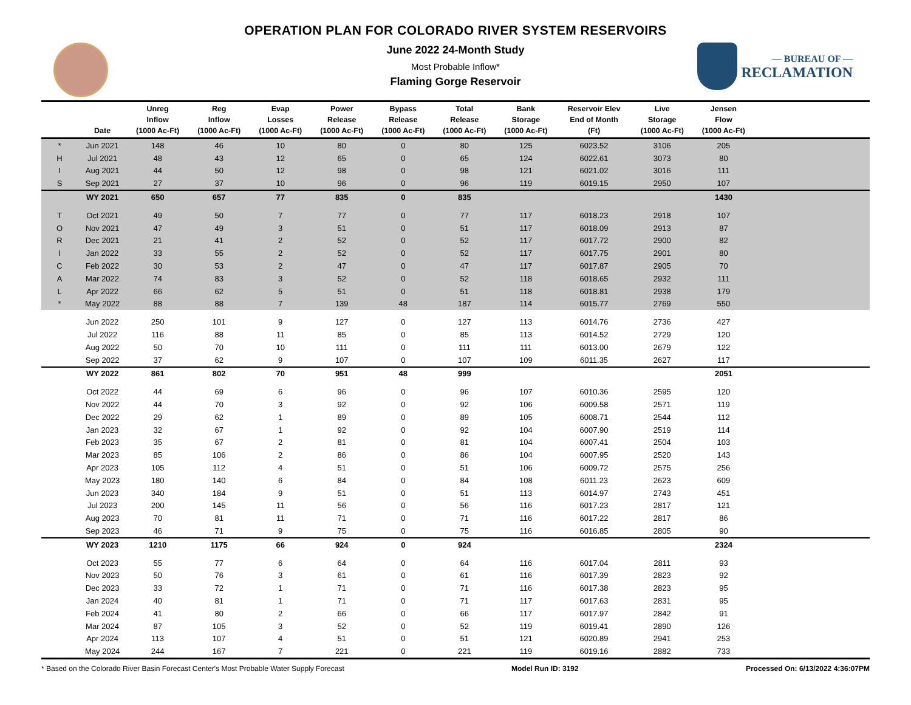— BUREAU OF —
RECLAMATION
OPERATION PLAN FOR COLORADO RIVER SYSTEM RESERVOIRS
June 2022 24-Month Study
Most Probable Inflow*
Flaming Gorge Reservoir
| | Date | Unreg Inflow (1000 Ac-Ft) | Reg Inflow (1000 Ac-Ft) | Evap Losses (1000 Ac-Ft) | Power Release (1000 Ac-Ft) | Bypass Release (1000 Ac-Ft) | Total Release (1000 Ac-Ft) | Bank Storage (1000 Ac-Ft) | Reservoir Elev End of Month (Ft) | Live Storage (1000 Ac-Ft) | Jensen Flow (1000 Ac-Ft) | |
| --- | --- | --- | --- | --- | --- | --- | --- | --- | --- | --- | --- | --- |
| * | Jun 2021 | 148 | 46 | 10 | 80 | 0 | 80 | 125 | 6023.52 | 3106 | 205 | |
| H | Jul 2021 | 48 | 43 | 12 | 65 | 0 | 65 | 124 | 6022.61 | 3073 | 80 | |
| I | Aug 2021 | 44 | 50 | 12 | 98 | 0 | 98 | 121 | 6021.02 | 3016 | 111 | |
| S | Sep 2021 | 27 | 37 | 10 | 96 | 0 | 96 | 119 | 6019.15 | 2950 | 107 | |
| | WY 2021 | 650 | 657 | 77 | 835 | 0 | 835 | | | | 1430 | |
| T | Oct 2021 | 49 | 50 | 7 | 77 | 0 | 77 | 117 | 6018.23 | 2918 | 107 | |
| O | Nov 2021 | 47 | 49 | 3 | 51 | 0 | 51 | 117 | 6018.09 | 2913 | 87 | |
| R | Dec 2021 | 21 | 41 | 2 | 52 | 0 | 52 | 117 | 6017.72 | 2900 | 82 | |
| I | Jan 2022 | 33 | 55 | 2 | 52 | 0 | 52 | 117 | 6017.75 | 2901 | 80 | |
| C | Feb 2022 | 30 | 53 | 2 | 47 | 0 | 47 | 117 | 6017.87 | 2905 | 70 | |
| A | Mar 2022 | 74 | 83 | 3 | 52 | 0 | 52 | 118 | 6018.65 | 2932 | 111 | |
| L | Apr 2022 | 66 | 62 | 5 | 51 | 0 | 51 | 118 | 6018.81 | 2938 | 179 | |
| * | May 2022 | 88 | 88 | 7 | 139 | 48 | 187 | 114 | 6015.77 | 2769 | 550 | |
| | Jun 2022 | 250 | 101 | 9 | 127 | 0 | 127 | 113 | 6014.76 | 2736 | 427 | |
| | Jul 2022 | 116 | 88 | 11 | 85 | 0 | 85 | 113 | 6014.52 | 2729 | 120 | |
| | Aug 2022 | 50 | 70 | 10 | 111 | 0 | 111 | 111 | 6013.00 | 2679 | 122 | |
| | Sep 2022 | 37 | 62 | 9 | 107 | 0 | 107 | 109 | 6011.35 | 2627 | 117 | |
| | WY 2022 | 861 | 802 | 70 | 951 | 48 | 999 | | | | 2051 | |
| | Oct 2022 | 44 | 69 | 6 | 96 | 0 | 96 | 107 | 6010.36 | 2595 | 120 | |
| | Nov 2022 | 44 | 70 | 3 | 92 | 0 | 92 | 106 | 6009.58 | 2571 | 119 | |
| | Dec 2022 | 29 | 62 | 1 | 89 | 0 | 89 | 105 | 6008.71 | 2544 | 112 | |
| | Jan 2023 | 32 | 67 | 1 | 92 | 0 | 92 | 104 | 6007.90 | 2519 | 114 | |
| | Feb 2023 | 35 | 67 | 2 | 81 | 0 | 81 | 104 | 6007.41 | 2504 | 103 | |
| | Mar 2023 | 85 | 106 | 2 | 86 | 0 | 86 | 104 | 6007.95 | 2520 | 143 | |
| | Apr 2023 | 105 | 112 | 4 | 51 | 0 | 51 | 106 | 6009.72 | 2575 | 256 | |
| | May 2023 | 180 | 140 | 6 | 84 | 0 | 84 | 108 | 6011.23 | 2623 | 609 | |
| | Jun 2023 | 340 | 184 | 9 | 51 | 0 | 51 | 113 | 6014.97 | 2743 | 451 | |
| | Jul 2023 | 200 | 145 | 11 | 56 | 0 | 56 | 116 | 6017.23 | 2817 | 121 | |
| | Aug 2023 | 70 | 81 | 11 | 71 | 0 | 71 | 116 | 6017.22 | 2817 | 86 | |
| | Sep 2023 | 46 | 71 | 9 | 75 | 0 | 75 | 116 | 6016.85 | 2805 | 90 | |
| | WY 2023 | 1210 | 1175 | 66 | 924 | 0 | 924 | | | | 2324 | |
| | Oct 2023 | 55 | 77 | 6 | 64 | 0 | 64 | 116 | 6017.04 | 2811 | 93 | |
| | Nov 2023 | 50 | 76 | 3 | 61 | 0 | 61 | 116 | 6017.39 | 2823 | 92 | |
| | Dec 2023 | 33 | 72 | 1 | 71 | 0 | 71 | 116 | 6017.38 | 2823 | 95 | |
| | Jan 2024 | 40 | 81 | 1 | 71 | 0 | 71 | 117 | 6017.63 | 2831 | 95 | |
| | Feb 2024 | 41 | 80 | 2 | 66 | 0 | 66 | 117 | 6017.97 | 2842 | 91 | |
| | Mar 2024 | 87 | 105 | 3 | 52 | 0 | 52 | 119 | 6019.41 | 2890 | 126 | |
| | Apr 2024 | 113 | 107 | 4 | 51 | 0 | 51 | 121 | 6020.89 | 2941 | 253 | |
| | May 2024 | 244 | 167 | 7 | 221 | 0 | 221 | 119 | 6019.16 | 2882 | 733 | |
* Based on the Colorado River Basin Forecast Center's Most Probable Water Supply Forecast Model Run ID: 3192 Processed On: 6/13/2022 4:36:07PM